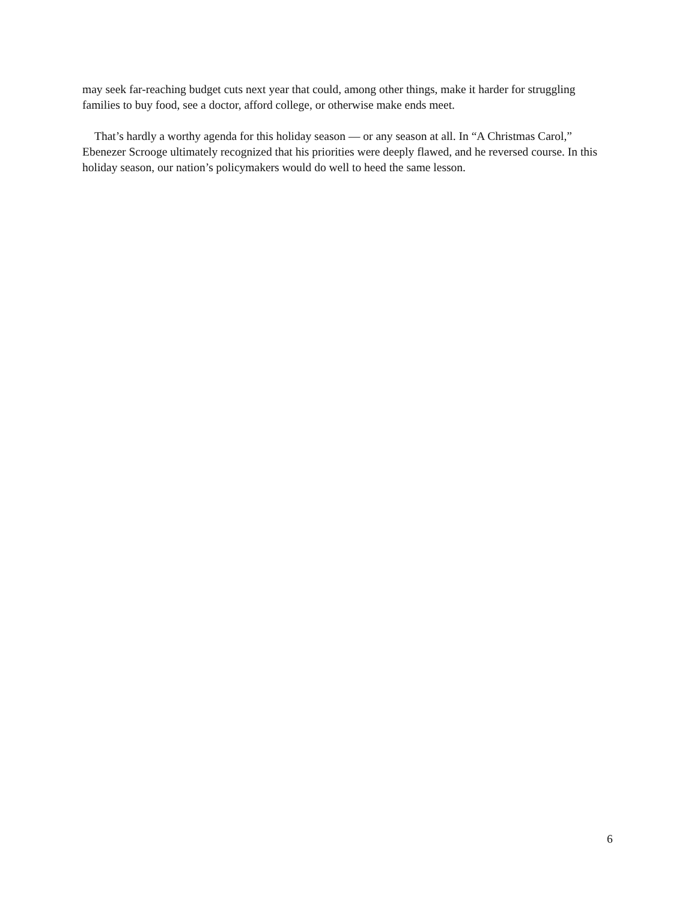may seek far-reaching budget cuts next year that could, among other things, make it harder for struggling families to buy food, see a doctor, afford college, or otherwise make ends meet.
That’s hardly a worthy agenda for this holiday season — or any season at all. In “A Christmas Carol,” Ebenezer Scrooge ultimately recognized that his priorities were deeply flawed, and he reversed course. In this holiday season, our nation’s policymakers would do well to heed the same lesson.
6